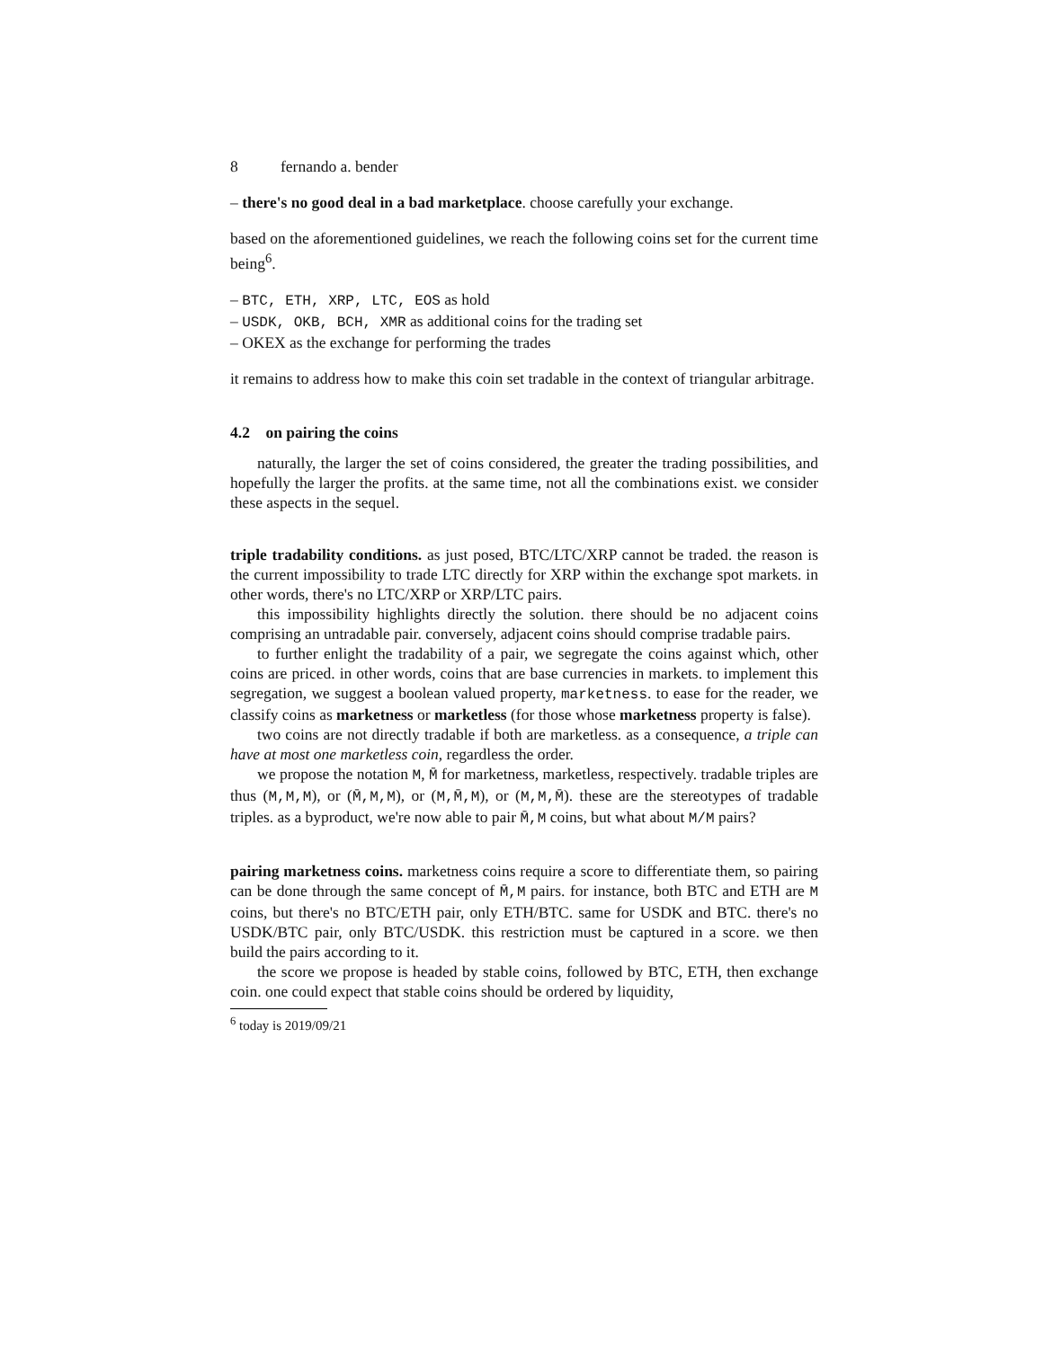8 fernando a. bender
– there's no good deal in a bad marketplace. choose carefully your exchange.
based on the aforementioned guidelines, we reach the following coins set for the current time being<sup>6</sup>.
– BTC, ETH, XRP, LTC, EOS as hold
– USDK, OKB, BCH, XMR as additional coins for the trading set
– OKEX as the exchange for performing the trades
it remains to address how to make this coin set tradable in the context of triangular arbitrage.
4.2 on pairing the coins
naturally, the larger the set of coins considered, the greater the trading possibilities, and hopefully the larger the profits. at the same time, not all the combinations exist. we consider these aspects in the sequel.
triple tradability conditions. as just posed, BTC/LTC/XRP cannot be traded. the reason is the current impossibility to trade LTC directly for XRP within the exchange spot markets. in other words, there's no LTC/XRP or XRP/LTC pairs.
this impossibility highlights directly the solution. there should be no adjacent coins comprising an untradable pair. conversely, adjacent coins should comprise tradable pairs.
to further enlight the tradability of a pair, we segregate the coins against which, other coins are priced. in other words, coins that are base currencies in markets. to implement this segregation, we suggest a boolean valued property, marketness. to ease for the reader, we classify coins as marketness or marketless (for those whose marketness property is false).
two coins are not directly tradable if both are marketless. as a consequence, a triple can have at most one marketless coin, regardless the order.
we propose the notation M, M̄ for marketness, marketless, respectively. tradable triples are thus (M,M,M), or (M̄,M,M), or (M,M̄,M), or (M,M,M̄). these are the stereotypes of tradable triples. as a byproduct, we're now able to pair M̄,M coins, but what about M/M pairs?
pairing marketness coins. marketness coins require a score to differentiate them, so pairing can be done through the same concept of M̄,M pairs. for instance, both BTC and ETH are M coins, but there's no BTC/ETH pair, only ETH/BTC. same for USDK and BTC. there's no USDK/BTC pair, only BTC/USDK. this restriction must be captured in a score. we then build the pairs according to it.
the score we propose is headed by stable coins, followed by BTC, ETH, then exchange coin. one could expect that stable coins should be ordered by liquidity,
<sup>6</sup> today is 2019/09/21